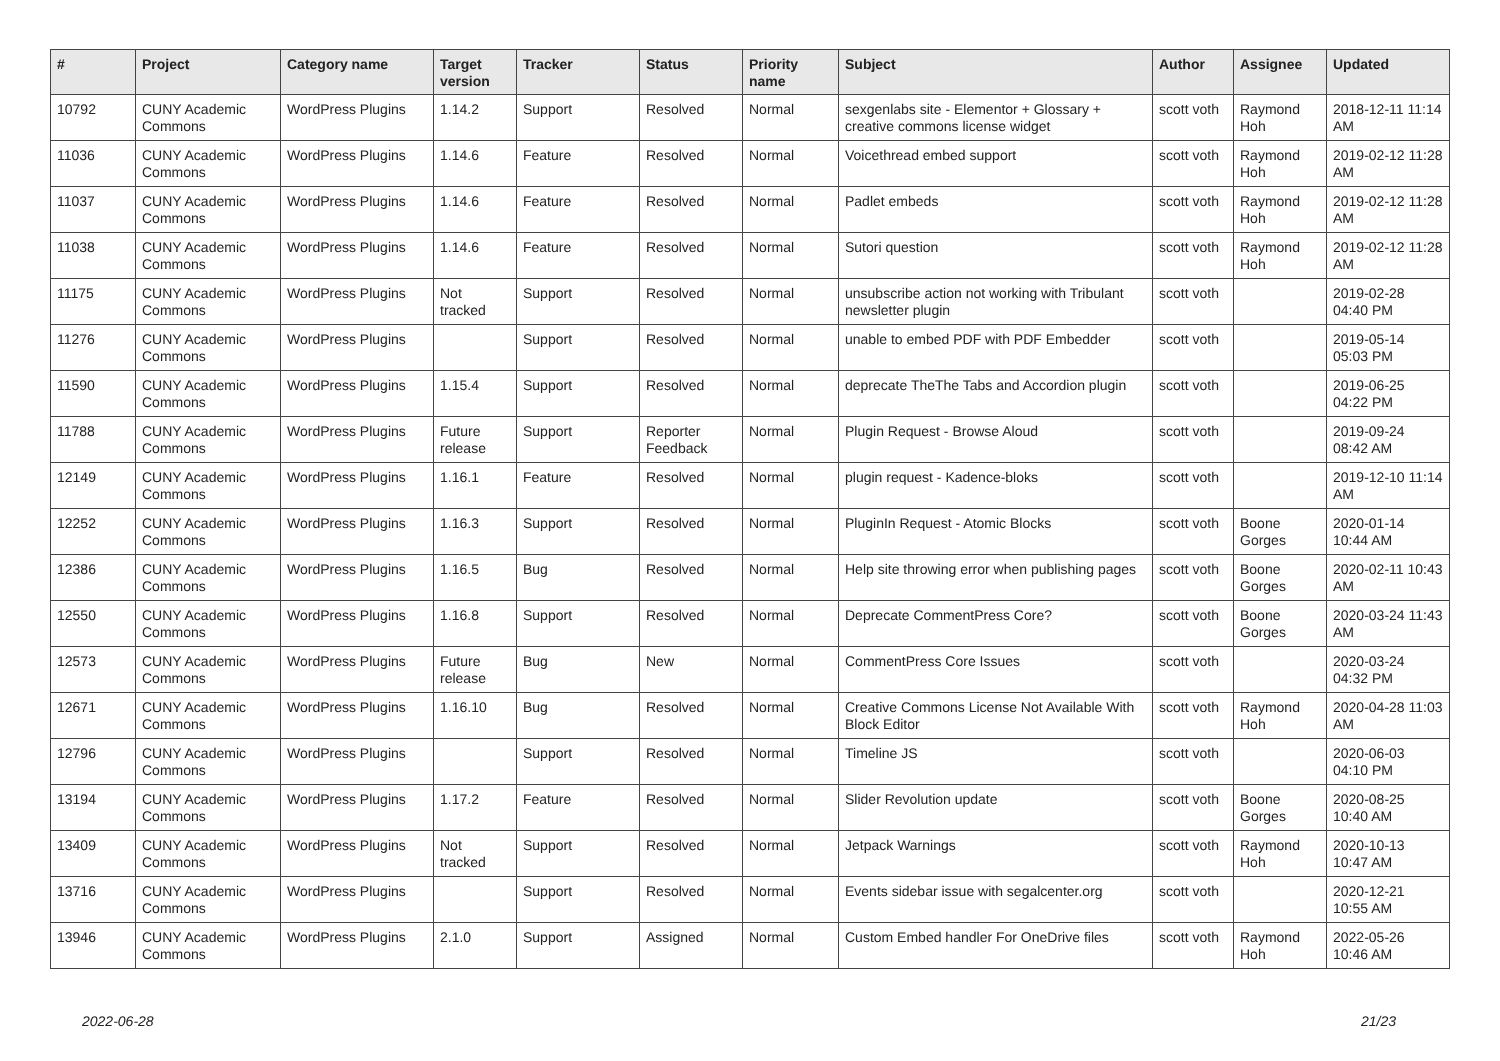| # | Project | Category name | Target version | Tracker | Status | Priority name | Subject | Author | Assignee | Updated |
| --- | --- | --- | --- | --- | --- | --- | --- | --- | --- | --- |
| 10792 | CUNY Academic Commons | WordPress Plugins | 1.14.2 | Support | Resolved | Normal | sexgenlabs site - Elementor + Glossary + creative commons license widget | scott voth | Raymond Hoh | 2018-12-11 11:14 AM |
| 11036 | CUNY Academic Commons | WordPress Plugins | 1.14.6 | Feature | Resolved | Normal | Voicethread embed support | scott voth | Raymond Hoh | 2019-02-12 11:28 AM |
| 11037 | CUNY Academic Commons | WordPress Plugins | 1.14.6 | Feature | Resolved | Normal | Padlet embeds | scott voth | Raymond Hoh | 2019-02-12 11:28 AM |
| 11038 | CUNY Academic Commons | WordPress Plugins | 1.14.6 | Feature | Resolved | Normal | Sutori question | scott voth | Raymond Hoh | 2019-02-12 11:28 AM |
| 11175 | CUNY Academic Commons | WordPress Plugins | Not tracked | Support | Resolved | Normal | unsubscribe action not working with Tribulant newsletter plugin | scott voth | | 2019-02-28 04:40 PM |
| 11276 | CUNY Academic Commons | WordPress Plugins | | Support | Resolved | Normal | unable to embed PDF with PDF Embedder | scott voth | | 2019-05-14 05:03 PM |
| 11590 | CUNY Academic Commons | WordPress Plugins | 1.15.4 | Support | Resolved | Normal | deprecate TheThe Tabs and Accordion plugin | scott voth | | 2019-06-25 04:22 PM |
| 11788 | CUNY Academic Commons | WordPress Plugins | Future release | Support | Reporter Feedback | Normal | Plugin Request - Browse Aloud | scott voth | | 2019-09-24 08:42 AM |
| 12149 | CUNY Academic Commons | WordPress Plugins | 1.16.1 | Feature | Resolved | Normal | plugin request - Kadence-bloks | scott voth | | 2019-12-10 11:14 AM |
| 12252 | CUNY Academic Commons | WordPress Plugins | 1.16.3 | Support | Resolved | Normal | PluginIn Request - Atomic Blocks | scott voth | Boone Gorges | 2020-01-14 10:44 AM |
| 12386 | CUNY Academic Commons | WordPress Plugins | 1.16.5 | Bug | Resolved | Normal | Help site throwing error when publishing pages | scott voth | Boone Gorges | 2020-02-11 10:43 AM |
| 12550 | CUNY Academic Commons | WordPress Plugins | 1.16.8 | Support | Resolved | Normal | Deprecate CommentPress Core? | scott voth | Boone Gorges | 2020-03-24 11:43 AM |
| 12573 | CUNY Academic Commons | WordPress Plugins | Future release | Bug | New | Normal | CommentPress Core Issues | scott voth | | 2020-03-24 04:32 PM |
| 12671 | CUNY Academic Commons | WordPress Plugins | 1.16.10 | Bug | Resolved | Normal | Creative Commons License Not Available With Block Editor | scott voth | Raymond Hoh | 2020-04-28 11:03 AM |
| 12796 | CUNY Academic Commons | WordPress Plugins | | Support | Resolved | Normal | Timeline JS | scott voth | | 2020-06-03 04:10 PM |
| 13194 | CUNY Academic Commons | WordPress Plugins | 1.17.2 | Feature | Resolved | Normal | Slider Revolution update | scott voth | Boone Gorges | 2020-08-25 10:40 AM |
| 13409 | CUNY Academic Commons | WordPress Plugins | Not tracked | Support | Resolved | Normal | Jetpack Warnings | scott voth | Raymond Hoh | 2020-10-13 10:47 AM |
| 13716 | CUNY Academic Commons | WordPress Plugins | | Support | Resolved | Normal | Events sidebar issue with segalcenter.org | scott voth | | 2020-12-21 10:55 AM |
| 13946 | CUNY Academic Commons | WordPress Plugins | 2.1.0 | Support | Assigned | Normal | Custom Embed handler For OneDrive files | scott voth | Raymond Hoh | 2022-05-26 10:46 AM |
2022-06-28 21/23